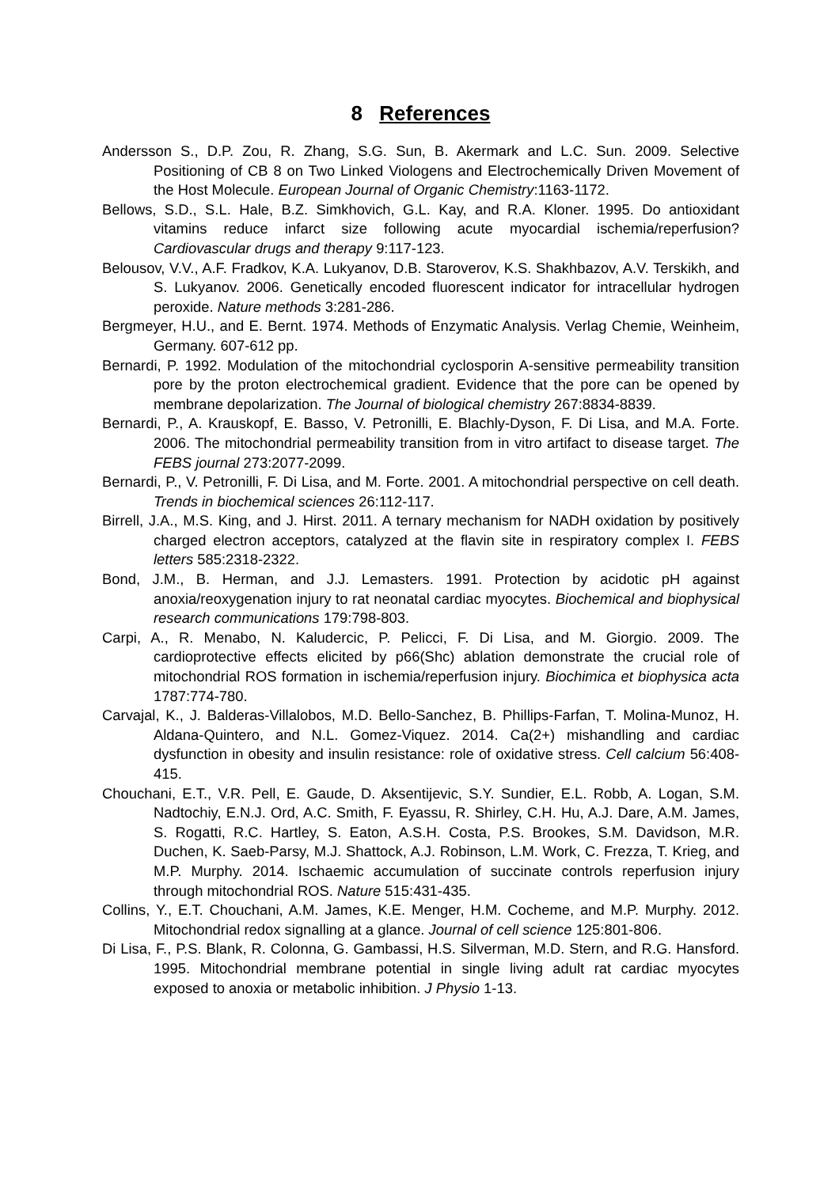8 References
Andersson S., D.P. Zou, R. Zhang, S.G. Sun, B. Akermark and L.C. Sun. 2009. Selective Positioning of CB 8 on Two Linked Viologens and Electrochemically Driven Movement of the Host Molecule. European Journal of Organic Chemistry:1163-1172.
Bellows, S.D., S.L. Hale, B.Z. Simkhovich, G.L. Kay, and R.A. Kloner. 1995. Do antioxidant vitamins reduce infarct size following acute myocardial ischemia/reperfusion? Cardiovascular drugs and therapy 9:117-123.
Belousov, V.V., A.F. Fradkov, K.A. Lukyanov, D.B. Staroverov, K.S. Shakhbazov, A.V. Terskikh, and S. Lukyanov. 2006. Genetically encoded fluorescent indicator for intracellular hydrogen peroxide. Nature methods 3:281-286.
Bergmeyer, H.U., and E. Bernt. 1974. Methods of Enzymatic Analysis. Verlag Chemie, Weinheim, Germany. 607-612 pp.
Bernardi, P. 1992. Modulation of the mitochondrial cyclosporin A-sensitive permeability transition pore by the proton electrochemical gradient. Evidence that the pore can be opened by membrane depolarization. The Journal of biological chemistry 267:8834-8839.
Bernardi, P., A. Krauskopf, E. Basso, V. Petronilli, E. Blachly-Dyson, F. Di Lisa, and M.A. Forte. 2006. The mitochondrial permeability transition from in vitro artifact to disease target. The FEBS journal 273:2077-2099.
Bernardi, P., V. Petronilli, F. Di Lisa, and M. Forte. 2001. A mitochondrial perspective on cell death. Trends in biochemical sciences 26:112-117.
Birrell, J.A., M.S. King, and J. Hirst. 2011. A ternary mechanism for NADH oxidation by positively charged electron acceptors, catalyzed at the flavin site in respiratory complex I. FEBS letters 585:2318-2322.
Bond, J.M., B. Herman, and J.J. Lemasters. 1991. Protection by acidotic pH against anoxia/reoxygenation injury to rat neonatal cardiac myocytes. Biochemical and biophysical research communications 179:798-803.
Carpi, A., R. Menabo, N. Kaludercic, P. Pelicci, F. Di Lisa, and M. Giorgio. 2009. The cardioprotective effects elicited by p66(Shc) ablation demonstrate the crucial role of mitochondrial ROS formation in ischemia/reperfusion injury. Biochimica et biophysica acta 1787:774-780.
Carvajal, K., J. Balderas-Villalobos, M.D. Bello-Sanchez, B. Phillips-Farfan, T. Molina-Munoz, H. Aldana-Quintero, and N.L. Gomez-Viquez. 2014. Ca(2+) mishandling and cardiac dysfunction in obesity and insulin resistance: role of oxidative stress. Cell calcium 56:408-415.
Chouchani, E.T., V.R. Pell, E. Gaude, D. Aksentijevic, S.Y. Sundier, E.L. Robb, A. Logan, S.M. Nadtochiy, E.N.J. Ord, A.C. Smith, F. Eyassu, R. Shirley, C.H. Hu, A.J. Dare, A.M. James, S. Rogatti, R.C. Hartley, S. Eaton, A.S.H. Costa, P.S. Brookes, S.M. Davidson, M.R. Duchen, K. Saeb-Parsy, M.J. Shattock, A.J. Robinson, L.M. Work, C. Frezza, T. Krieg, and M.P. Murphy. 2014. Ischaemic accumulation of succinate controls reperfusion injury through mitochondrial ROS. Nature 515:431-435.
Collins, Y., E.T. Chouchani, A.M. James, K.E. Menger, H.M. Cocheme, and M.P. Murphy. 2012. Mitochondrial redox signalling at a glance. Journal of cell science 125:801-806.
Di Lisa, F., P.S. Blank, R. Colonna, G. Gambassi, H.S. Silverman, M.D. Stern, and R.G. Hansford. 1995. Mitochondrial membrane potential in single living adult rat cardiac myocytes exposed to anoxia or metabolic inhibition. J Physio 1-13.